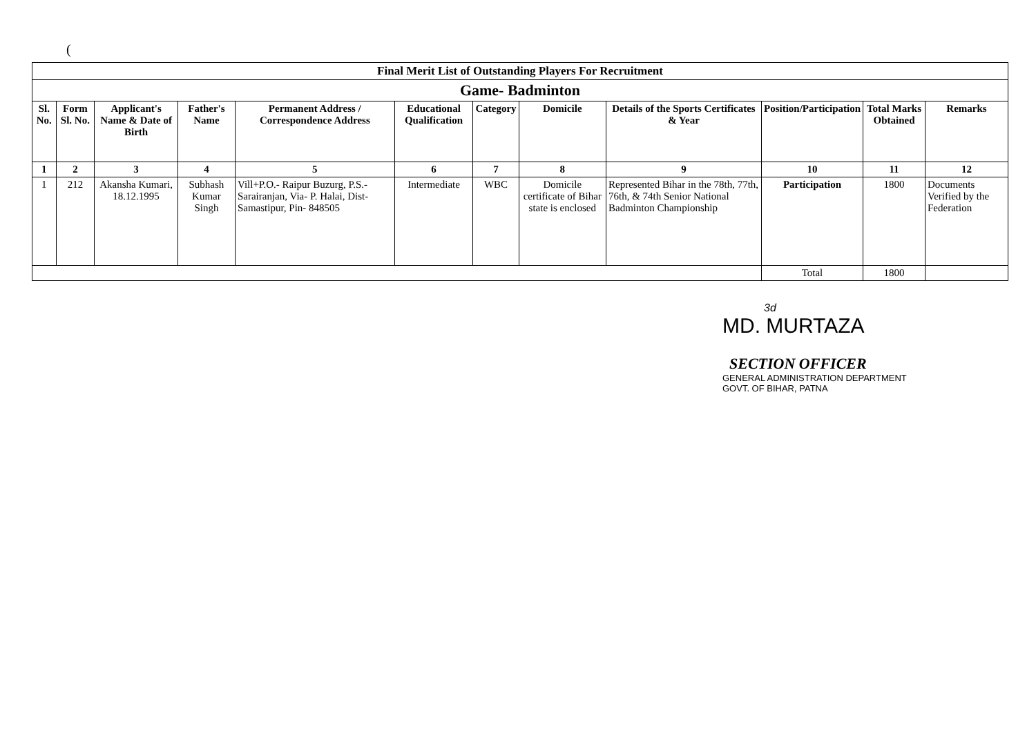(
| Final Merit List of Outstanding Players For Recruitment | | | | | | | | | | | |
| Game- Badminton | | | | | | | | | | | |
| Sl. No. | Form Sl. No. | Applicant's Name & Date of Birth | Father's Name | Permanent Address / Correspondence Address | Educational Qualification | Category | Domicile | Details of the Sports Certificates & Year | Position/Participation | Total Marks Obtained | Remarks |
| 1 | 2 | 3 | 4 | 5 | 6 | 7 | 8 | 9 | 10 | 11 | 12 |
| 1 | 212 | Akansha Kumari, 18.12.1995 | Subhash Kumar Singh | Vill+P.O.- Raipur Buzurg, P.S.- Sarairanjan, Via- P. Halai, Dist- Samastipur, Pin- 848505 | Intermediate | WBC | Domicile certificate of Bihar state is enclosed | Represented Bihar in the 78th, 77th, 76th, & 74th Senior National Badminton Championship | Participation | 1800 | Documents Verified by the Federation |
| | | | | | | | | | Total | 1800 | |
3d
MD. MURTAZA
SECTION OFFICER
GENERAL ADMINISTRATION DEPARTMENT
GOVT. OF BIHAR, PATNA